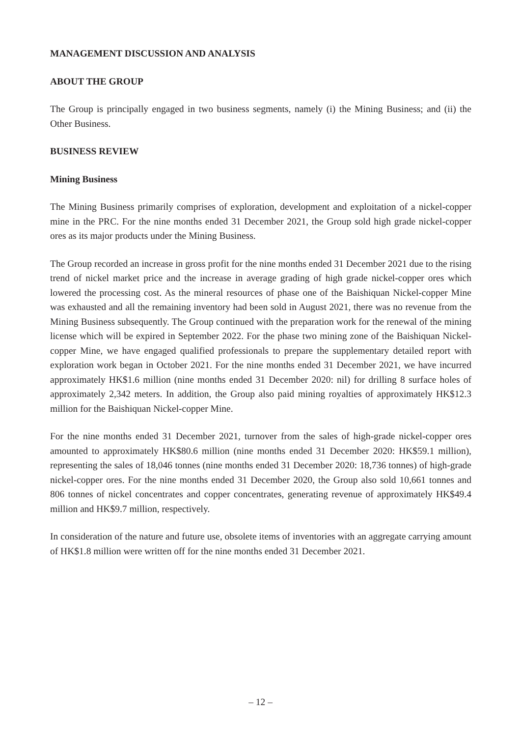MANAGEMENT DISCUSSION AND ANALYSIS
ABOUT THE GROUP
The Group is principally engaged in two business segments, namely (i) the Mining Business; and (ii) the Other Business.
BUSINESS REVIEW
Mining Business
The Mining Business primarily comprises of exploration, development and exploitation of a nickel-copper mine in the PRC. For the nine months ended 31 December 2021, the Group sold high grade nickel-copper ores as its major products under the Mining Business.
The Group recorded an increase in gross profit for the nine months ended 31 December 2021 due to the rising trend of nickel market price and the increase in average grading of high grade nickel-copper ores which lowered the processing cost. As the mineral resources of phase one of the Baishiquan Nickel-copper Mine was exhausted and all the remaining inventory had been sold in August 2021, there was no revenue from the Mining Business subsequently. The Group continued with the preparation work for the renewal of the mining license which will be expired in September 2022. For the phase two mining zone of the Baishiquan Nickel-copper Mine, we have engaged qualified professionals to prepare the supplementary detailed report with exploration work began in October 2021. For the nine months ended 31 December 2021, we have incurred approximately HK$1.6 million (nine months ended 31 December 2020: nil) for drilling 8 surface holes of approximately 2,342 meters. In addition, the Group also paid mining royalties of approximately HK$12.3 million for the Baishiquan Nickel-copper Mine.
For the nine months ended 31 December 2021, turnover from the sales of high-grade nickel-copper ores amounted to approximately HK$80.6 million (nine months ended 31 December 2020: HK$59.1 million), representing the sales of 18,046 tonnes (nine months ended 31 December 2020: 18,736 tonnes) of high-grade nickel-copper ores. For the nine months ended 31 December 2020, the Group also sold 10,661 tonnes and 806 tonnes of nickel concentrates and copper concentrates, generating revenue of approximately HK$49.4 million and HK$9.7 million, respectively.
In consideration of the nature and future use, obsolete items of inventories with an aggregate carrying amount of HK$1.8 million were written off for the nine months ended 31 December 2021.
– 12 –